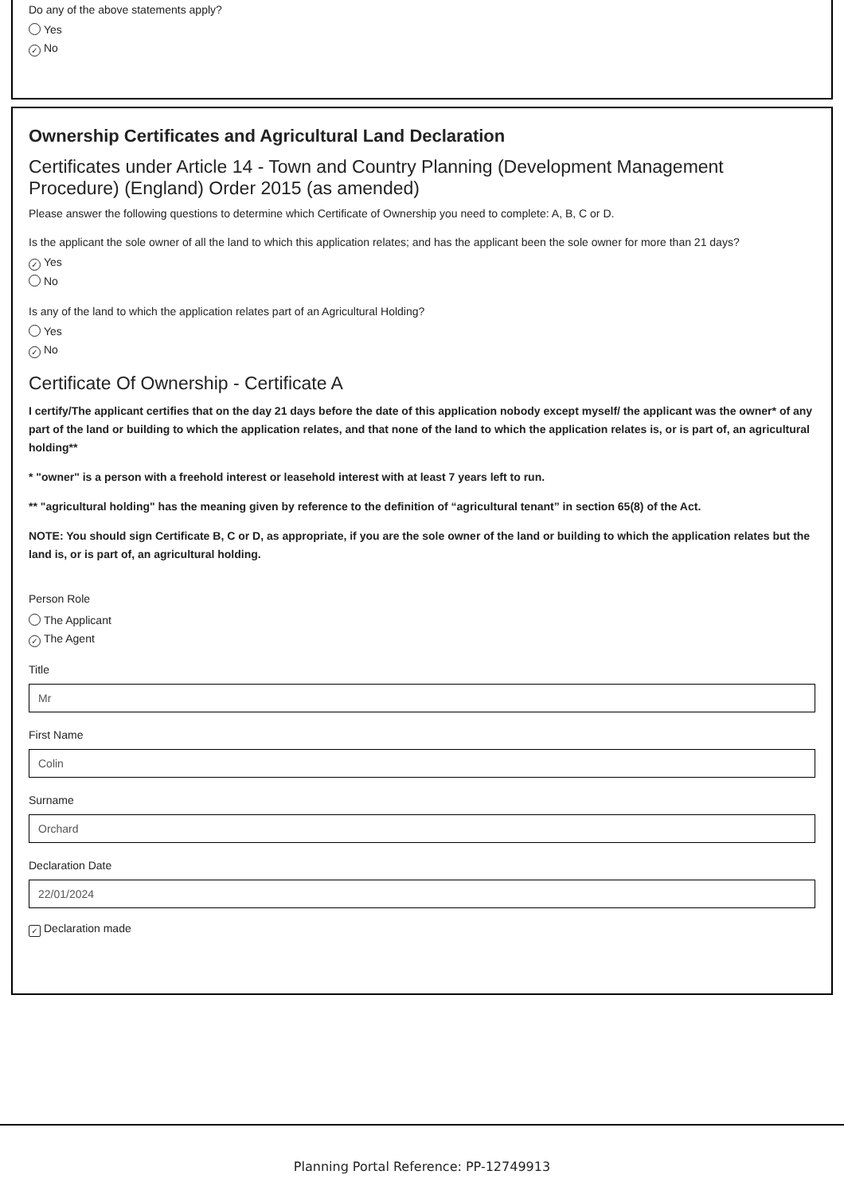Do any of the above statements apply?
Yes
✓ No
Ownership Certificates and Agricultural Land Declaration
Certificates under Article 14 - Town and Country Planning (Development Management Procedure) (England) Order 2015 (as amended)
Please answer the following questions to determine which Certificate of Ownership you need to complete: A, B, C or D.
Is the applicant the sole owner of all the land to which this application relates; and has the applicant been the sole owner for more than 21 days?
✓ Yes
No
Is any of the land to which the application relates part of an Agricultural Holding?
Yes
✓ No
Certificate Of Ownership - Certificate A
I certify/The applicant certifies that on the day 21 days before the date of this application nobody except myself/ the applicant was the owner* of any part of the land or building to which the application relates, and that none of the land to which the application relates is, or is part of, an agricultural holding**
* "owner" is a person with a freehold interest or leasehold interest with at least 7 years left to run.
** "agricultural holding" has the meaning given by reference to the definition of “agricultural tenant” in section 65(8) of the Act.
NOTE: You should sign Certificate B, C or D, as appropriate, if you are the sole owner of the land or building to which the application relates but the land is, or is part of, an agricultural holding.
Person Role
The Applicant
✓ The Agent
Title
Mr
First Name
Colin
Surname
Orchard
Declaration Date
22/01/2024
✓ Declaration made
Planning Portal Reference: PP-12749913